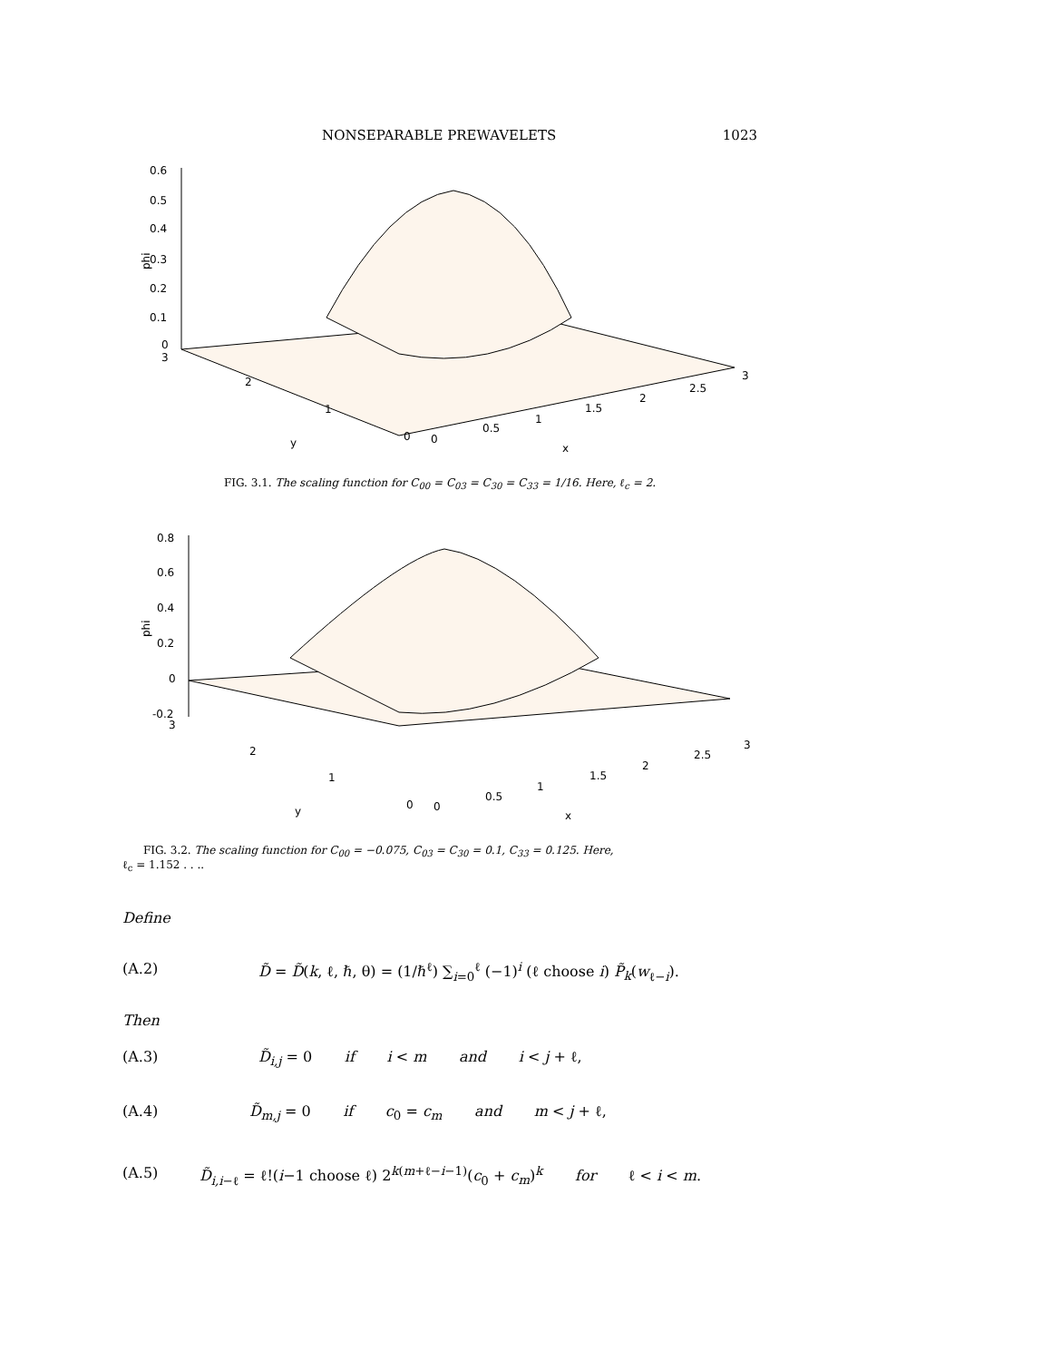NONSEPARABLE PREWAVELETS 1023
0.6
0.5
0.4
0.3
0.2
0.1
0
3
phi
2
1
0
0
0.5
1
1.5
2
2.5
3
y
x
FIG. 3.1. The scaling function for C<sub>00</sub> = C<sub>03</sub> = C<sub>30</sub> = C<sub>33</sub> = 1/16. Here, ℓ<sub>c</sub> = 2.
0.8
0.6
0.4
0.2
0
-0.2
3
phi
2
1
0
0
0.5
1
1.5
2
2.5
3
y
x
FIG. 3.2. The scaling function for C<sub>00</sub> = −0.075, C<sub>03</sub> = C<sub>30</sub> = 0.1, C<sub>33</sub> = 0.125. Here,
ℓ<sub>c</sub> = 1.152 . . ..
Define
(A.2) D̃ = D̃(k, ℓ, ℏ, θ) = (1/ℏ<sup>ℓ</sup>) ∑<sub>i=0</sub><sup>ℓ</sup> (−1)<sup>i</sup> (ℓ choose i) P̃<sub>k</sub>(w<sub>ℓ−i</sub>).
Then
(A.3) D̃<sub>i,j</sub> = 0 if i < m and i < j + ℓ,
(A.4) D̃<sub>m,j</sub> = 0 if c<sub>0</sub> = c<sub>m</sub> and m < j + ℓ,
(A.5) D̃<sub>i,i−ℓ</sub> = ℓ!(i−1 choose ℓ) 2<sup>k(m+ℓ−i−1)</sup>(c<sub>0</sub> + c<sub>m</sub>)<sup>k</sup> for ℓ < i < m.